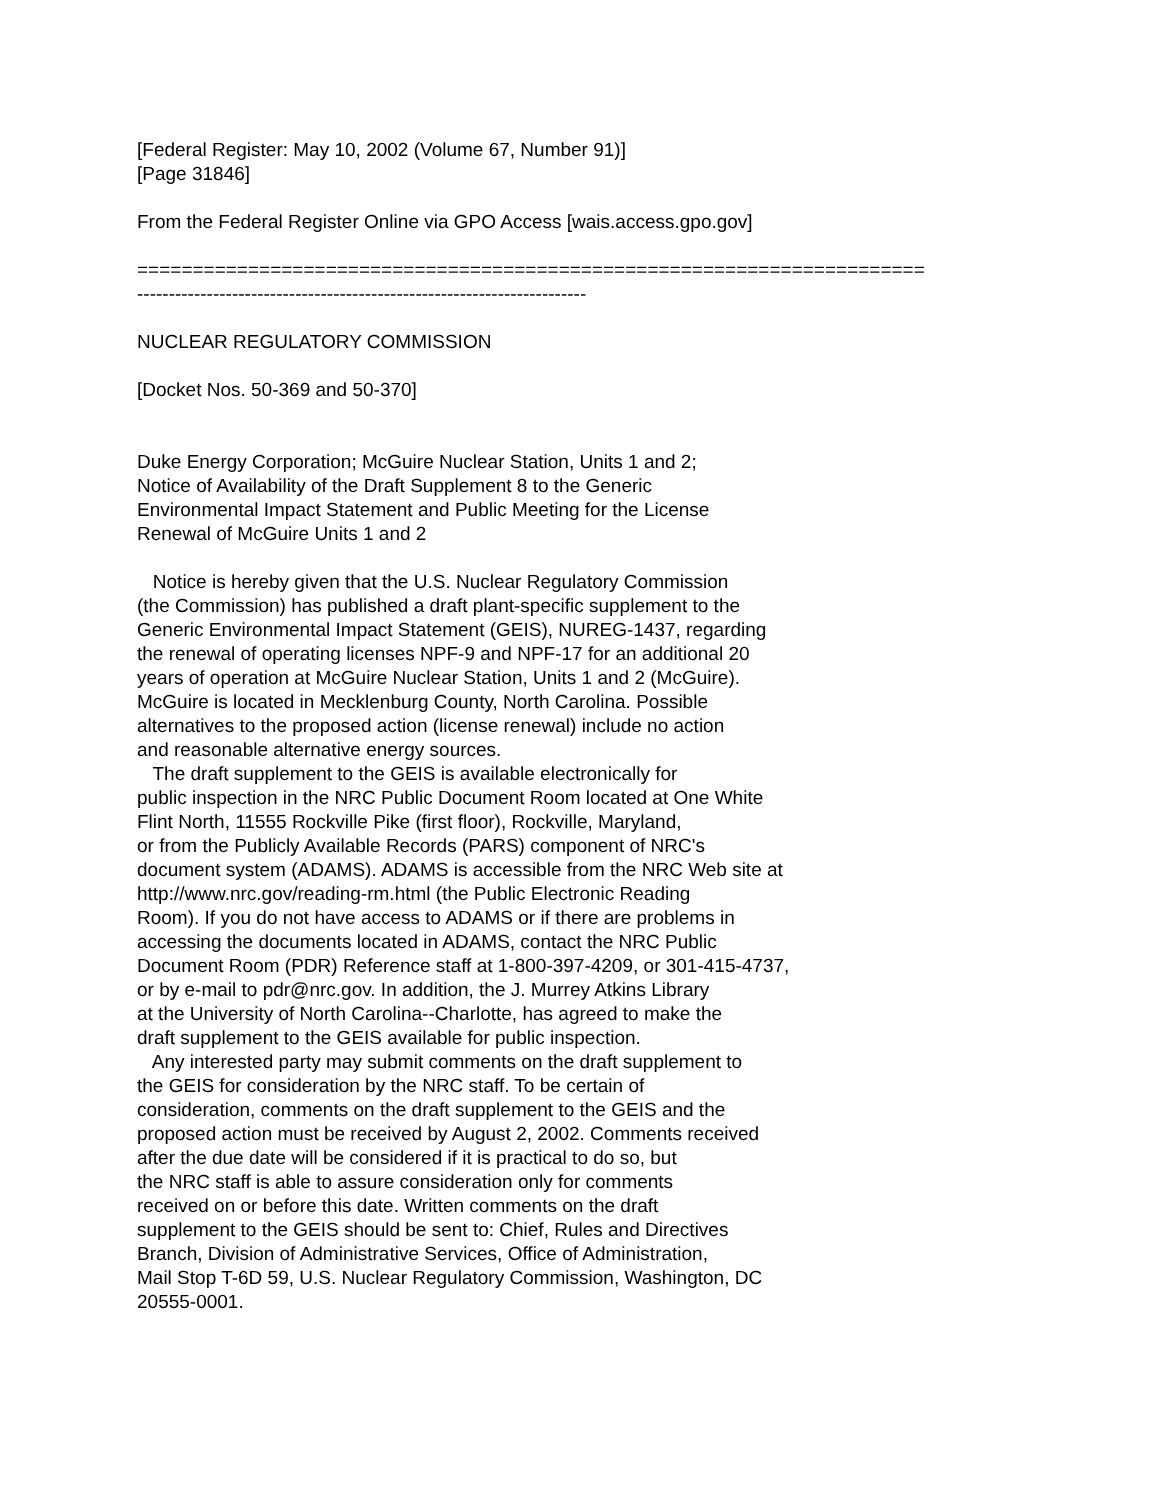[Federal Register: May 10, 2002 (Volume 67, Number 91)] [Page 31846]
From the Federal Register Online via GPO Access [wais.access.gpo.gov]
======================================================================= -----------------------------------------------------------------------
NUCLEAR REGULATORY COMMISSION
[Docket Nos. 50-369 and 50-370]
Duke Energy Corporation; McGuire Nuclear Station, Units 1 and 2; Notice of Availability of the Draft Supplement 8 to the Generic Environmental Impact Statement and Public Meeting for the License Renewal of McGuire Units 1 and 2
Notice is hereby given that the U.S. Nuclear Regulatory Commission (the Commission) has published a draft plant-specific supplement to the Generic Environmental Impact Statement (GEIS), NUREG-1437, regarding the renewal of operating licenses NPF-9 and NPF-17 for an additional 20 years of operation at McGuire Nuclear Station, Units 1 and 2 (McGuire). McGuire is located in Mecklenburg County, North Carolina. Possible alternatives to the proposed action (license renewal) include no action and reasonable alternative energy sources. The draft supplement to the GEIS is available electronically for public inspection in the NRC Public Document Room located at One White Flint North, 11555 Rockville Pike (first floor), Rockville, Maryland, or from the Publicly Available Records (PARS) component of NRC's document system (ADAMS). ADAMS is accessible from the NRC Web site at http://www.nrc.gov/reading-rm.html (the Public Electronic Reading Room). If you do not have access to ADAMS or if there are problems in accessing the documents located in ADAMS, contact the NRC Public Document Room (PDR) Reference staff at 1-800-397-4209, or 301-415-4737, or by e-mail to pdr@nrc.gov. In addition, the J. Murrey Atkins Library at the University of North Carolina--Charlotte, has agreed to make the draft supplement to the GEIS available for public inspection. Any interested party may submit comments on the draft supplement to the GEIS for consideration by the NRC staff. To be certain of consideration, comments on the draft supplement to the GEIS and the proposed action must be received by August 2, 2002. Comments received after the due date will be considered if it is practical to do so, but the NRC staff is able to assure consideration only for comments received on or before this date. Written comments on the draft supplement to the GEIS should be sent to: Chief, Rules and Directives Branch, Division of Administrative Services, Office of Administration, Mail Stop T-6D 59, U.S. Nuclear Regulatory Commission, Washington, DC 20555-0001.